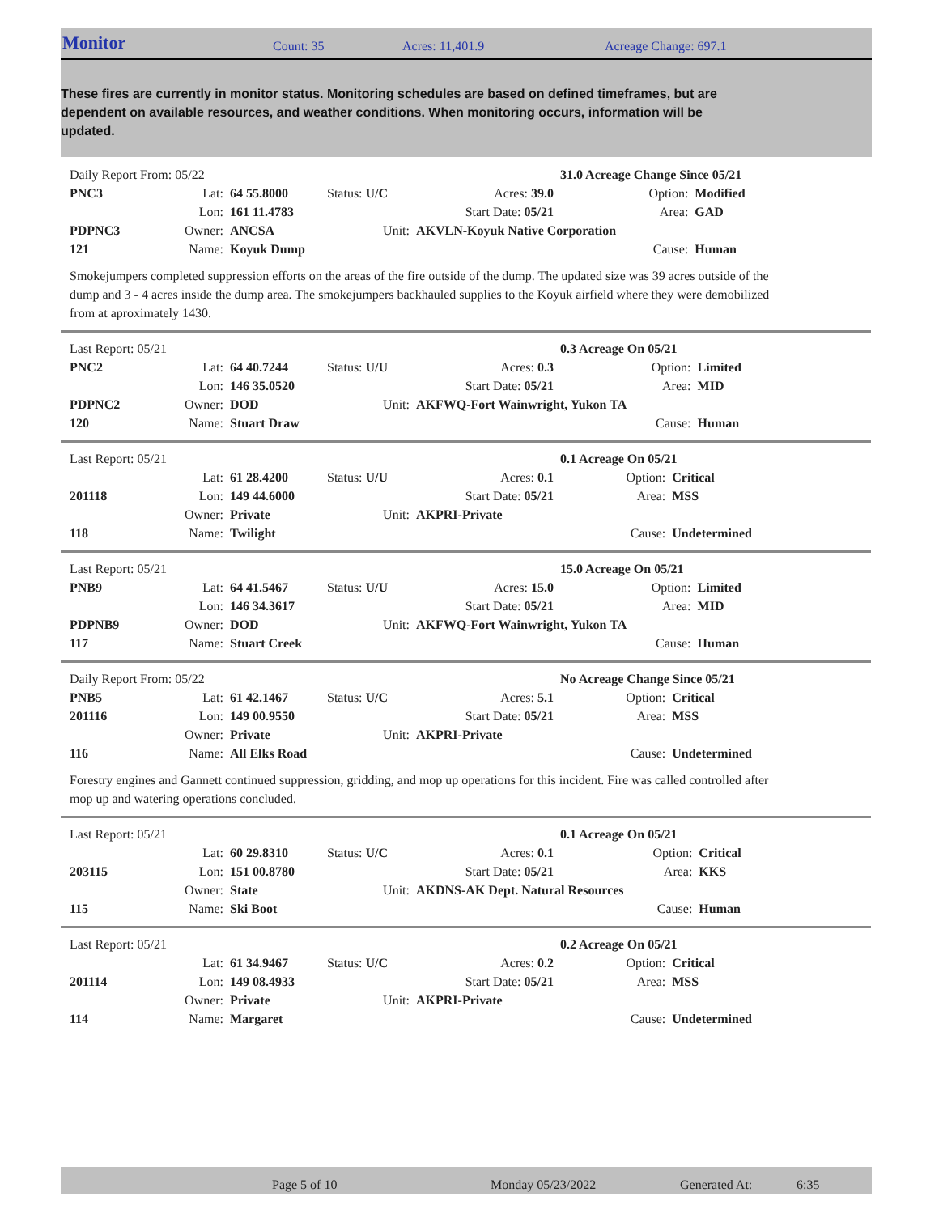Monitor Count: 35 Acres: 11,401.9 Acreage Change: 697.1
These fires are currently in monitor status. Monitoring schedules are based on defined timeframes, but are dependent on available resources, and weather conditions. When monitoring occurs, information will be updated.
| Daily Report From: 05/22 | | | | | 31.0 Acreage Change Since 05/21 | | |
| PNC3 | Lat: | 64 55.8000 | Status: U/C | Acres: 39.0 | | Option: | Modified |
| | Lon: | 161 11.4783 | | Start Date: 05/21 | | Area: | GAD |
| PDPNC3 | Owner: | ANCSA | Unit: | AKVLN-Koyuk Native Corporation | | | |
| 121 | Name: | Koyuk Dump | | | | Cause: | Human |
Smokejumpers completed suppression efforts on the areas of the fire outside of the dump. The updated size was 39 acres outside of the dump and 3 - 4 acres inside the dump area. The smokejumpers backhauled supplies to the Koyuk airfield where they were demobilized from at aproximately 1430.
| Last Report: 05/21 | | | | | 0.3 Acreage On 05/21 | | |
| PNC2 | Lat: | 64 40.7244 | Status: U/U | Acres: 0.3 | | Option: | Limited |
| | Lon: | 146 35.0520 | | Start Date: 05/21 | | Area: | MID |
| PDPNC2 | Owner: | DOD | Unit: | AKFWQ-Fort Wainwright, Yukon TA | | | |
| 120 | Name: | Stuart Draw | | | | Cause: | Human |
| Last Report: 05/21 | | | | | 0.1 Acreage On 05/21 | | |
| | Lat: | 61 28.4200 | Status: U/U | Acres: 0.1 | | Option: | Critical |
| 201118 | Lon: | 149 44.6000 | | Start Date: 05/21 | | Area: | MSS |
| | Owner: | Private | Unit: | AKPRI-Private | | | |
| 118 | Name: | Twilight | | | | Cause: | Undetermined |
| Last Report: 05/21 | | | | | 15.0 Acreage On 05/21 | | |
| PNB9 | Lat: | 64 41.5467 | Status: U/U | Acres: 15.0 | | Option: | Limited |
| | Lon: | 146 34.3617 | | Start Date: 05/21 | | Area: | MID |
| PDPNB9 | Owner: | DOD | Unit: | AKFWQ-Fort Wainwright, Yukon TA | | | |
| 117 | Name: | Stuart Creek | | | | Cause: | Human |
| Daily Report From: 05/22 | | | | | No Acreage Change Since 05/21 | | |
| PNB5 | Lat: | 61 42.1467 | Status: U/C | Acres: 5.1 | | Option: | Critical |
| 201116 | Lon: | 149 00.9550 | | Start Date: 05/21 | | Area: | MSS |
| | Owner: | Private | Unit: | AKPRI-Private | | | |
| 116 | Name: | All Elks Road | | | | Cause: | Undetermined |
Forestry engines and Gannett continued suppression, gridding, and mop up operations for this incident. Fire was called controlled after mop up and watering operations concluded.
| Last Report: 05/21 | | | | | 0.1 Acreage On 05/21 | | |
| | Lat: | 60 29.8310 | Status: U/C | Acres: 0.1 | | Option: | Critical |
| 203115 | Lon: | 151 00.8780 | | Start Date: 05/21 | | Area: | KKS |
| | Owner: | State | Unit: | AKDNS-AK Dept. Natural Resources | | | |
| 115 | Name: | Ski Boot | | | | Cause: | Human |
| Last Report: 05/21 | | | | | 0.2 Acreage On 05/21 | | |
| | Lat: | 61 34.9467 | Status: U/C | Acres: 0.2 | | Option: | Critical |
| 201114 | Lon: | 149 08.4933 | | Start Date: 05/21 | | Area: | MSS |
| | Owner: | Private | Unit: | AKPRI-Private | | | |
| 114 | Name: | Margaret | | | | Cause: | Undetermined |
Page 5 of 10 Monday 05/23/2022 Generated At: 6:35